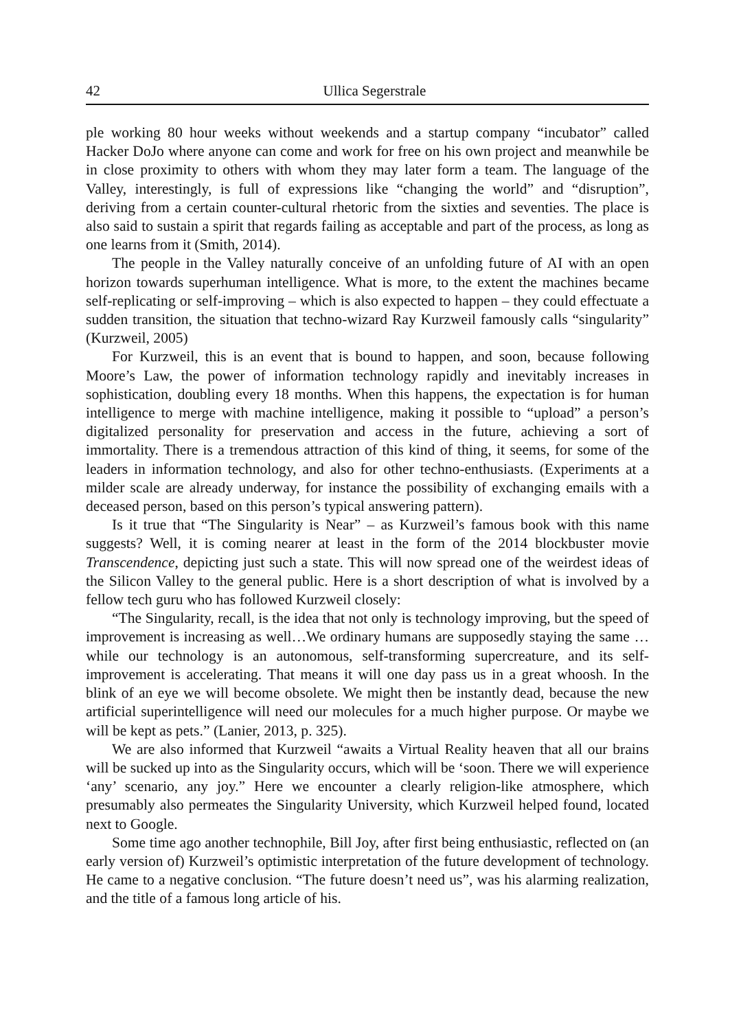42 Ullica Segerstrale
ple working 80 hour weeks without weekends and a startup company “incubator” called Hacker DoJo where anyone can come and work for free on his own project and meanwhile be in close proximity to others with whom they may later form a team. The language of the Valley, interestingly, is full of expressions like “changing the world” and “disruption”, deriving from a certain counter-cultural rhetoric from the sixties and seventies. The place is also said to sustain a spirit that regards failing as acceptable and part of the process, as long as one learns from it (Smith, 2014).
The people in the Valley naturally conceive of an unfolding future of AI with an open horizon towards superhuman intelligence. What is more, to the extent the machines became self-replicating or self-improving – which is also expected to happen – they could effectuate a sudden transition, the situation that techno-wizard Ray Kurzweil famously calls “singularity” (Kurzweil, 2005)
For Kurzweil, this is an event that is bound to happen, and soon, because following Moore’s Law, the power of information technology rapidly and inevitably increases in sophistication, doubling every 18 months. When this happens, the expectation is for human intelligence to merge with machine intelligence, making it possible to “upload” a person’s digitalized personality for preservation and access in the future, achieving a sort of immortality. There is a tremendous attraction of this kind of thing, it seems, for some of the leaders in information technology, and also for other techno-enthusiasts. (Experiments at a milder scale are already underway, for instance the possibility of exchanging emails with a deceased person, based on this person’s typical answering pattern).
Is it true that “The Singularity is Near” – as Kurzweil’s famous book with this name suggests? Well, it is coming nearer at least in the form of the 2014 blockbuster movie Transcendence, depicting just such a state. This will now spread one of the weirdest ideas of the Silicon Valley to the general public. Here is a short description of what is involved by a fellow tech guru who has followed Kurzweil closely:
“The Singularity, recall, is the idea that not only is technology improving, but the speed of improvement is increasing as well…We ordinary humans are supposedly staying the same … while our technology is an autonomous, self-transforming supercreature, and its self-improvement is accelerating. That means it will one day pass us in a great whoosh. In the blink of an eye we will become obsolete. We might then be instantly dead, because the new artificial superintelligence will need our molecules for a much higher purpose. Or maybe we will be kept as pets.” (Lanier, 2013, p. 325).
We are also informed that Kurzweil “awaits a Virtual Reality heaven that all our brains will be sucked up into as the Singularity occurs, which will be ‘soon. There we will experience ‘any’ scenario, any joy.” Here we encounter a clearly religion-like atmosphere, which presumably also permeates the Singularity University, which Kurzweil helped found, located next to Google.
Some time ago another technophile, Bill Joy, after first being enthusiastic, reflected on (an early version of) Kurzweil’s optimistic interpretation of the future development of technology. He came to a negative conclusion. “The future doesn’t need us”, was his alarming realization, and the title of a famous long article of his.